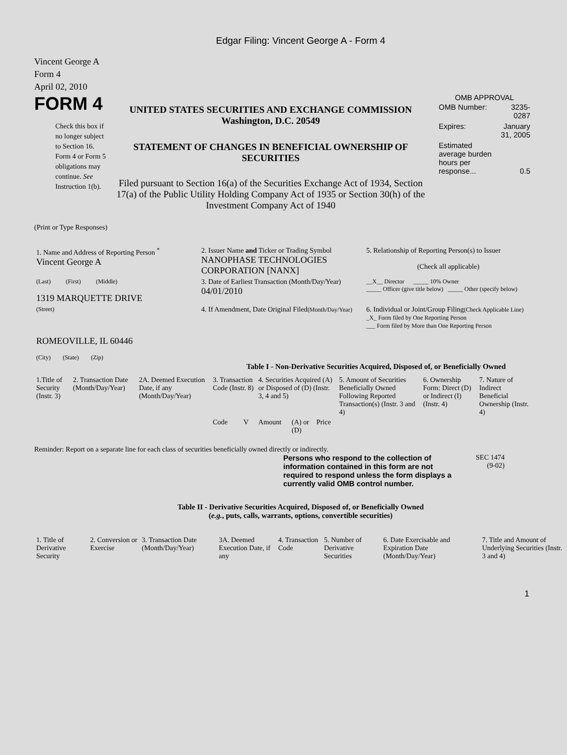Edgar Filing: Vincent George A - Form 4
Vincent George A
Form 4
April 02, 2010
FORM 4
Check this box if no longer subject to Section 16. Form 4 or Form 5 obligations may continue. See Instruction 1(b).
UNITED STATES SECURITIES AND EXCHANGE COMMISSION
Washington, D.C. 20549
STATEMENT OF CHANGES IN BENEFICIAL OWNERSHIP OF SECURITIES
Filed pursuant to Section 16(a) of the Securities Exchange Act of 1934, Section 17(a) of the Public Utility Holding Company Act of 1935 or Section 30(h) of the Investment Company Act of 1940
OMB APPROVAL
| OMB Number: | 3235-0287 |
| Expires: | January 31, 2005 |
| Estimated average burden hours per response... | 0.5 |
(Print or Type Responses)
| 1. Name and Address of Reporting Person <sup>*</sup> Vincent George A | 2. Issuer Name and Ticker or Trading Symbol NANOPHASE TECHNOLOGIES CORPORATION [NANX] | 5. Relationship of Reporting Person(s) to Issuer (Check all applicable) |
| (Last) (First) (Middle) 1319 MARQUETTE DRIVE | 3. Date of Earliest Transaction (Month/Day/Year) 04/01/2010 | __X__ Director _____ 10% Owner _____ Officer (give title below) _____ Other (specify below) |
| (Street) ROMEOVILLE, IL 60446 (City) (State) (Zip) | 4. If Amendment, Date Original Filed (Month/Day/Year) | 6. Individual or Joint/Group Filing (Check Applicable Line) _X_ Form filed by One Reporting Person ___ Form filed by More than One Reporting Person |
Table I - Non-Derivative Securities Acquired, Disposed of, or Beneficially Owned
| 1.Title of Security (Instr. 3) | 2. Transaction Date (Month/Day/Year) | 2A. Deemed Execution Date, if any (Month/Day/Year) | 3. Transaction Code (Instr. 8) | | 4. Securities Acquired (A) or Disposed of (D) (Instr. 3, 4 and 5) | | | 5. Amount of Securities Beneficially Owned Following Reported Transaction(s) (Instr. 3 and 4) | 6. Ownership Form: Direct (D) or Indirect (I) (Instr. 4) | 7. Nature of Indirect Beneficial Ownership (Instr. 4) |
| --- | --- | --- | --- | --- | --- | --- | --- | --- | --- | --- |
| | | | Code | V | Amount | (A) or (D) | Price | | | |
Reminder: Report on a separate line for each class of securities beneficially owned directly or indirectly.
Persons who respond to the collection of information contained in this form are not required to respond unless the form displays a currently valid OMB control number.
SEC 1474
(9-02)
Table II - Derivative Securities Acquired, Disposed of, or Beneficially Owned
(e.g., puts, calls, warrants, options, convertible securities)
| 1. Title of Derivative Security | 2. Conversion or Exercise | 3. Transaction Date (Month/Day/Year) | 3A. Deemed Execution Date, if any | 4. Transaction Code | 5. Number of Derivative Securities | 6. Date Exercisable and Expiration Date (Month/Day/Year) | 7. Title and Amount of Underlying Securities (Instr. 3 and 4) |
| --- | --- | --- | --- | --- | --- | --- | --- |
1